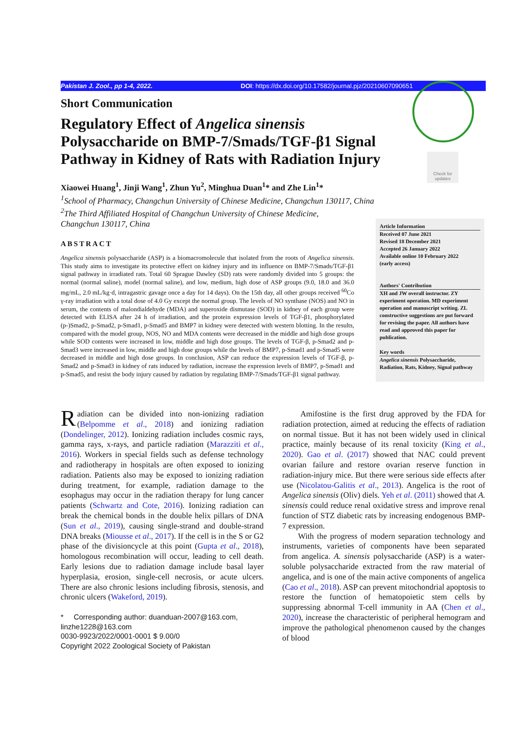Pakistan J. Zool., pp 1-4, 2022. DOI: https://dx.doi.org/10.17582/journal.pjz/20210607090651
Check for updates
Short Communication
Regulatory Effect of Angelica sinensis Polysaccharide on BMP-7/Smads/TGF-β1 Signal Pathway in Kidney of Rats with Radiation Injury
Xiaowei Huang<sup>1</sup>, Jinji Wang<sup>1</sup>, Zhun Yu<sup>2</sup>, Minghua Duan<sup>1</sup>* and Zhe Lin<sup>1</sup>*
<sup>1</sup> School of Pharmacy, Changchun University of Chinese Medicine, Changchun 130117, China
<sup>2</sup> The Third Affiliated Hospital of Changchun University of Chinese Medicine,
Changchun 130117, China
ABSTRACT
Angelica sinensis polysaccharide (ASP) is a biomacromolecule that isolated from the roots of Angelica sinensis. This study aims to investigate its protective effect on kidney injury and its influence on BMP-7/Smads/TGF-β1 signal pathway in irradiated rats. Total 60 Sprague Dawley (SD) rats were randomly divided into 5 groups: the normal (normal saline), model (normal saline), and low, medium, high dose of ASP groups (9.0, 18.0 and 36.0 mg/mL, 2.0 mL/kg·d, intragastric gavage once a day for 14 days). On the 15th day, all other groups received <sup>60</sup>Co γ-ray irradiation with a total dose of 4.0 Gy except the normal group. The levels of NO synthase (NOS) and NO in serum, the contents of malondialdehyde (MDA) and superoxide dismutase (SOD) in kidney of each group were detected with ELISA after 24 h of irradiation, and the protein expression levels of TGF-β1, phosphorylated (p-)Smad2, p-Smad2, p-Smad1, p-Smad5 and BMP7 in kidney were detected with western blotting. In the results, compared with the model group, NOS, NO and MDA contents were decreased in the middle and high dose groups while SOD contents were increased in low, middle and high dose groups. The levels of TGF-β, p-Smad2 and p-Smad3 were increased in low, middle and high dose groups while the levels of BMP7, p-Smad1 and p-Smad5 were decreased in middle and high dose groups. In conclusion, ASP can reduce the expression levels of TGF-β, p-Smad2 and p-Smad3 in kidney of rats induced by radiation, increase the expression levels of BMP7, p-Smad1 and p-Smad5, and resist the body injury caused by radiation by regulating BMP-7/Smads/TGF-β1 signal pathway.
Article Information
Received 07 June 2021
Revised 18 December 2021
Accepted 26 January 2022
Available online 10 February 2022
(early access)
Authors' Contribution
XH and JW overall instructor. ZY experiment operation. MD experiment operation and manuscript writing. ZL constructive suggestions are put forward for revising the paper. All authors have read and approved this paper for publication.
Key words
Angelica sinensis Polysaccharide, Radiation, Rats, Kidney, Signal pathway
Radiation can be divided into non-ionizing radiation (Belpomme et al., 2018) and ionizing radiation (Dondelinger, 2012). Ionizing radiation includes cosmic rays, gamma rays, x-rays, and particle radiation (Marazziti et al., 2016). Workers in special fields such as defense technology and radiotherapy in hospitals are often exposed to ionizing radiation. Patients also may be exposed to ionizing radiation during treatment, for example, radiation damage to the esophagus may occur in the radiation therapy for lung cancer patients (Schwartz and Cote, 2016). Ionizing radiation can break the chemical bonds in the double helix pillars of DNA (Sun et al., 2019), causing single-strand and double-strand DNA breaks (Miousse et al., 2017). If the cell is in the S or G2 phase of the divisioncycle at this point (Gupta et al., 2018), homologous recombination will occur, leading to cell death. Early lesions due to radiation damage include basal layer hyperplasia, erosion, single-cell necrosis, or acute ulcers. There are also chronic lesions including fibrosis, stenosis, and chronic ulcers (Wakeford, 2019).
* Corresponding author: duanduan-2007@163.com, linzhe1228@163.com
0030-9923/2022/0001-0001 $ 9.00/0
Copyright 2022 Zoological Society of Pakistan
Amifostine is the first drug approved by the FDA for radiation protection, aimed at reducing the effects of radiation on normal tissue. But it has not been widely used in clinical practice, mainly because of its renal toxicity (King et al., 2020). Gao et al. (2017) showed that NAC could prevent ovarian failure and restore ovarian reserve function in radiation-injury mice. But there were serious side effects after use (Nicolatou-Galitis et al., 2013). Angelica is the root of Angelica sinensis (Oliv) diels. Yeh et al. (2011) showed that A. sinensis could reduce renal oxidative stress and improve renal function of STZ diabetic rats by increasing endogenous BMP-7 expression.
With the progress of modern separation technology and instruments, varieties of components have been separated from angelica. A. sinensis polysaccharide (ASP) is a water-soluble polysaccharide extracted from the raw material of angelica, and is one of the main active components of angelica (Cao et al., 2018). ASP can prevent mitochondrial apoptosis to restore the function of hematopoietic stem cells by suppressing abnormal T-cell immunity in AA (Chen et al., 2020), increase the characteristic of peripheral hemogram and improve the pathological phenomenon caused by the changes of blood